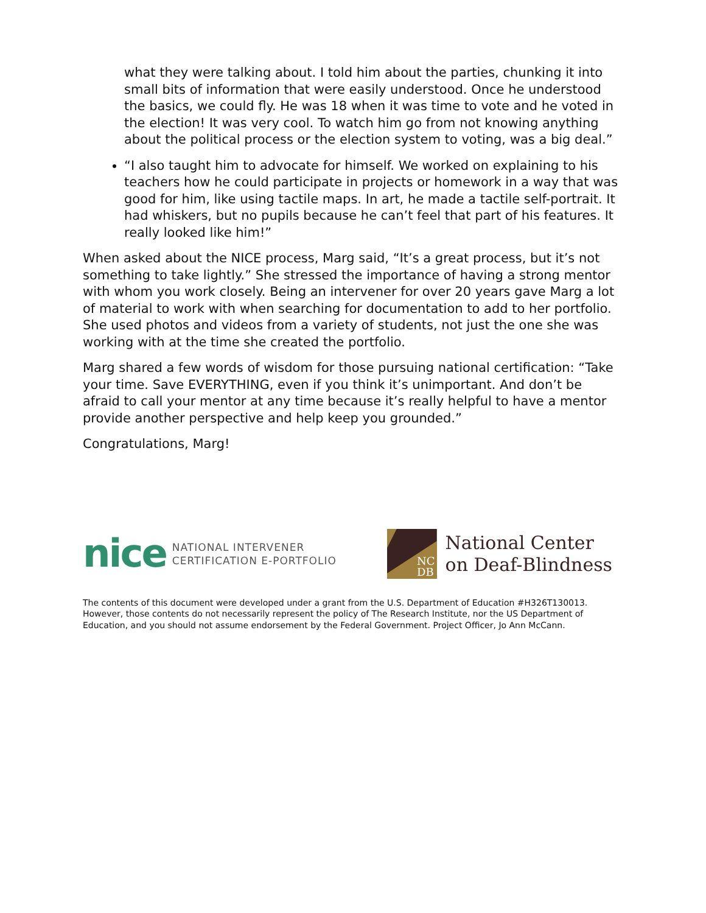what they were talking about. I told him about the parties, chunking it into small bits of information that were easily understood. Once he understood the basics, we could fly. He was 18 when it was time to vote and he voted in the election! It was very cool. To watch him go from not knowing anything about the political process or the election system to voting, was a big deal.”
“I also taught him to advocate for himself. We worked on explaining to his teachers how he could participate in projects or homework in a way that was good for him, like using tactile maps. In art, he made a tactile self-portrait. It had whiskers, but no pupils because he can’t feel that part of his features. It really looked like him!”
When asked about the NICE process, Marg said, “It’s a great process, but it’s not something to take lightly.” She stressed the importance of having a strong mentor with whom you work closely. Being an intervener for over 20 years gave Marg a lot of material to work with when searching for documentation to add to her portfolio. She used photos and videos from a variety of students, not just the one she was working with at the time she created the portfolio.
Marg shared a few words of wisdom for those pursuing national certification: “Take your time. Save EVERYTHING, even if you think it’s unimportant. And don’t be afraid to call your mentor at any time because it’s really helpful to have a mentor provide another perspective and help keep you grounded.”
Congratulations, Marg!
nice NATIONAL INTERVENER
CERTIFICATION E-PORTFOLIO
NC
DB
National Center
on Deaf-Blindness
The contents of this document were developed under a grant from the U.S. Department of Education #H326T130013. However, those contents do not necessarily represent the policy of The Research Institute, nor the US Department of Education, and you should not assume endorsement by the Federal Government. Project Officer, Jo Ann McCann.